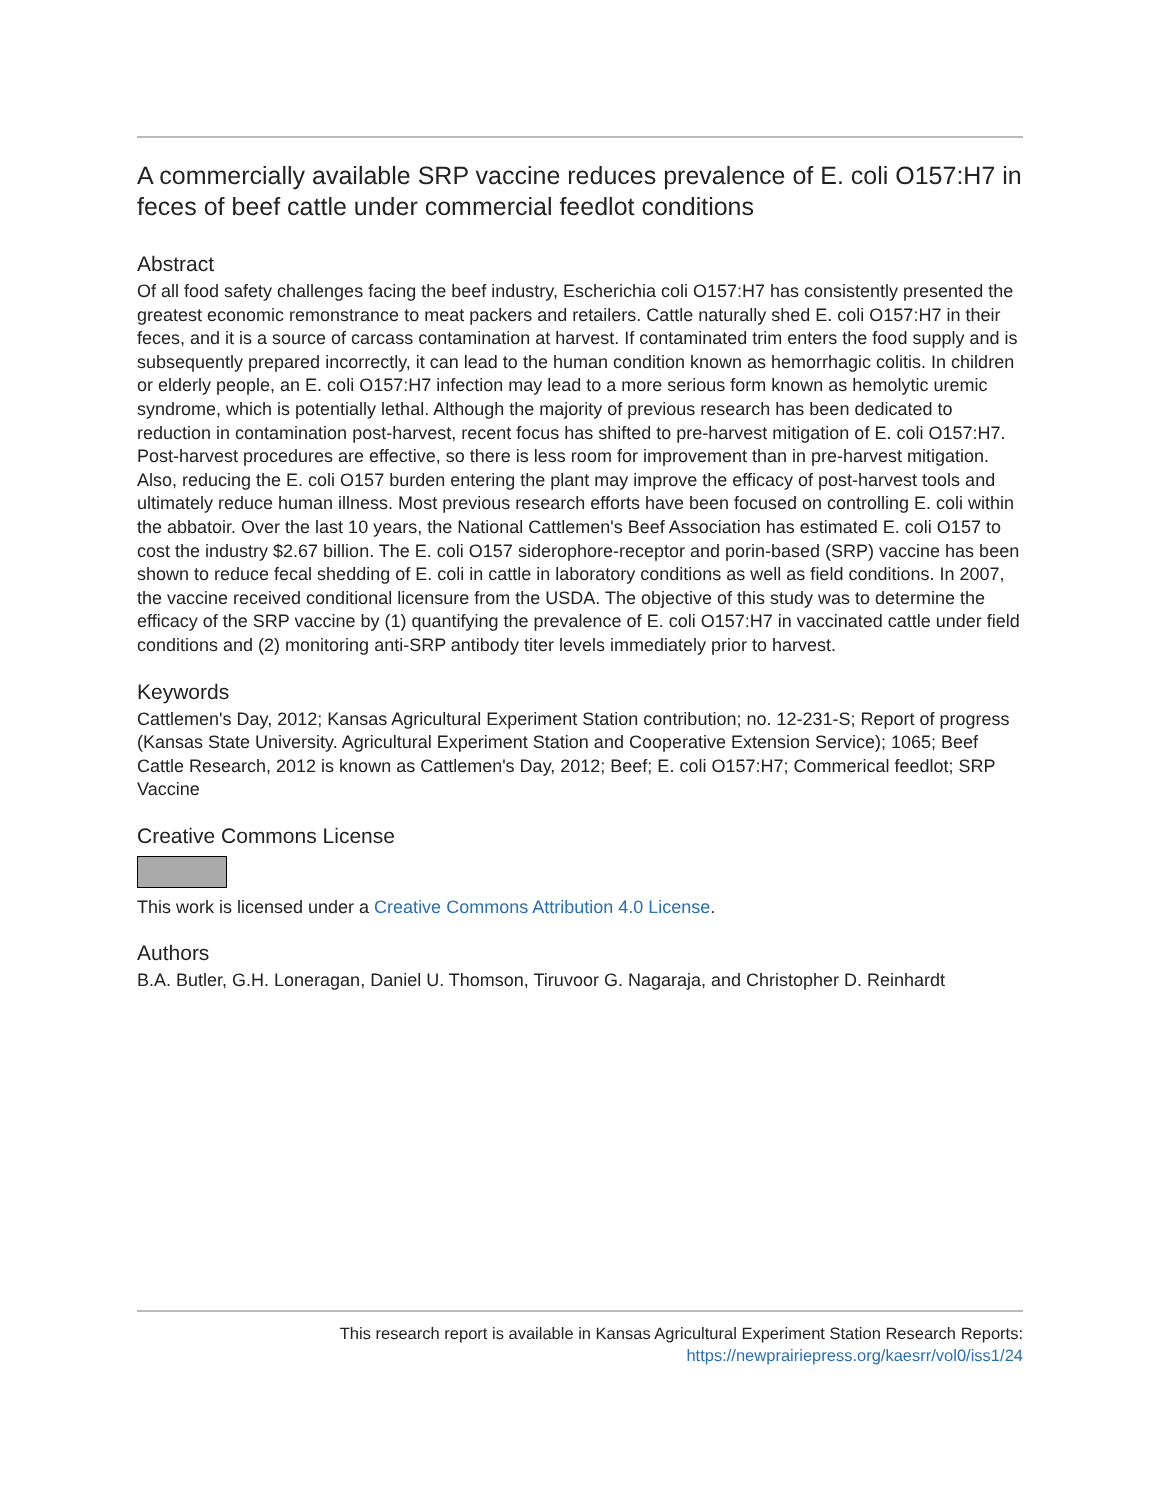A commercially available SRP vaccine reduces prevalence of E. coli O157:H7 in feces of beef cattle under commercial feedlot conditions
Abstract
Of all food safety challenges facing the beef industry, Escherichia coli O157:H7 has consistently presented the greatest economic remonstrance to meat packers and retailers. Cattle naturally shed E. coli O157:H7 in their feces, and it is a source of carcass contamination at harvest. If contaminated trim enters the food supply and is subsequently prepared incorrectly, it can lead to the human condition known as hemorrhagic colitis. In children or elderly people, an E. coli O157:H7 infection may lead to a more serious form known as hemolytic uremic syndrome, which is potentially lethal. Although the majority of previous research has been dedicated to reduction in contamination post-harvest, recent focus has shifted to pre-harvest mitigation of E. coli O157:H7. Post-harvest procedures are effective, so there is less room for improvement than in pre-harvest mitigation. Also, reducing the E. coli O157 burden entering the plant may improve the efficacy of post-harvest tools and ultimately reduce human illness. Most previous research efforts have been focused on controlling E. coli within the abbatoir. Over the last 10 years, the National Cattlemen's Beef Association has estimated E. coli O157 to cost the industry $2.67 billion. The E. coli O157 siderophore-receptor and porin-based (SRP) vaccine has been shown to reduce fecal shedding of E. coli in cattle in laboratory conditions as well as field conditions. In 2007, the vaccine received conditional licensure from the USDA. The objective of this study was to determine the efficacy of the SRP vaccine by (1) quantifying the prevalence of E. coli O157:H7 in vaccinated cattle under field conditions and (2) monitoring anti-SRP antibody titer levels immediately prior to harvest.
Keywords
Cattlemen's Day, 2012; Kansas Agricultural Experiment Station contribution; no. 12-231-S; Report of progress (Kansas State University. Agricultural Experiment Station and Cooperative Extension Service); 1065; Beef Cattle Research, 2012 is known as Cattlemen's Day, 2012; Beef; E. coli O157:H7; Commerical feedlot; SRP Vaccine
Creative Commons License
This work is licensed under a Creative Commons Attribution 4.0 License.
Authors
B.A. Butler, G.H. Loneragan, Daniel U. Thomson, Tiruvoor G. Nagaraja, and Christopher D. Reinhardt
This research report is available in Kansas Agricultural Experiment Station Research Reports: https://newprairiepress.org/kaesrr/vol0/iss1/24